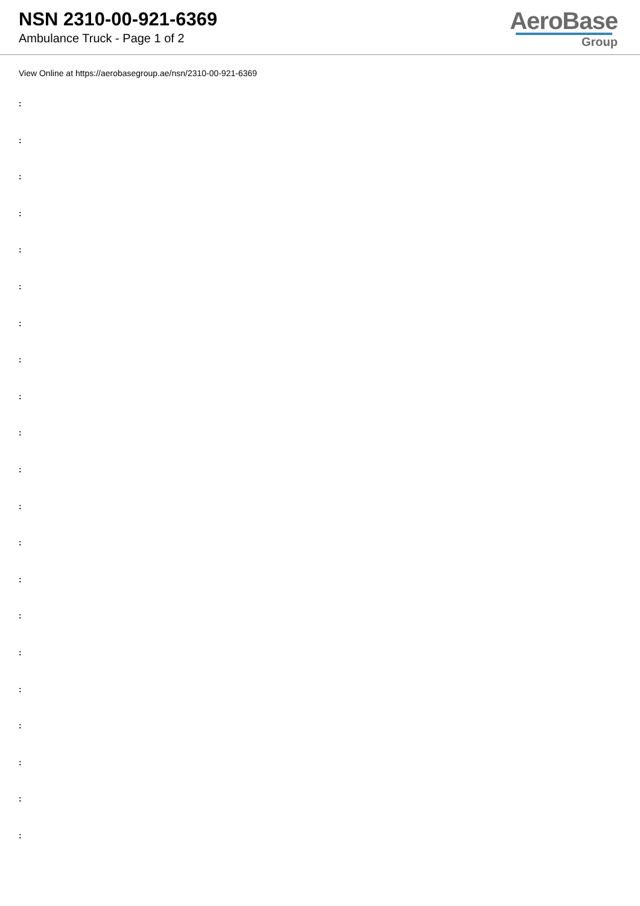NSN 2310-00-921-6369
Ambulance Truck - Page 1 of 2
AeroBase
Group
View Online at https://aerobasegroup.ae/nsn/2310-00-921-6369
:
:
:
:
:
:
:
:
:
:
:
:
:
:
:
:
:
:
:
:
: